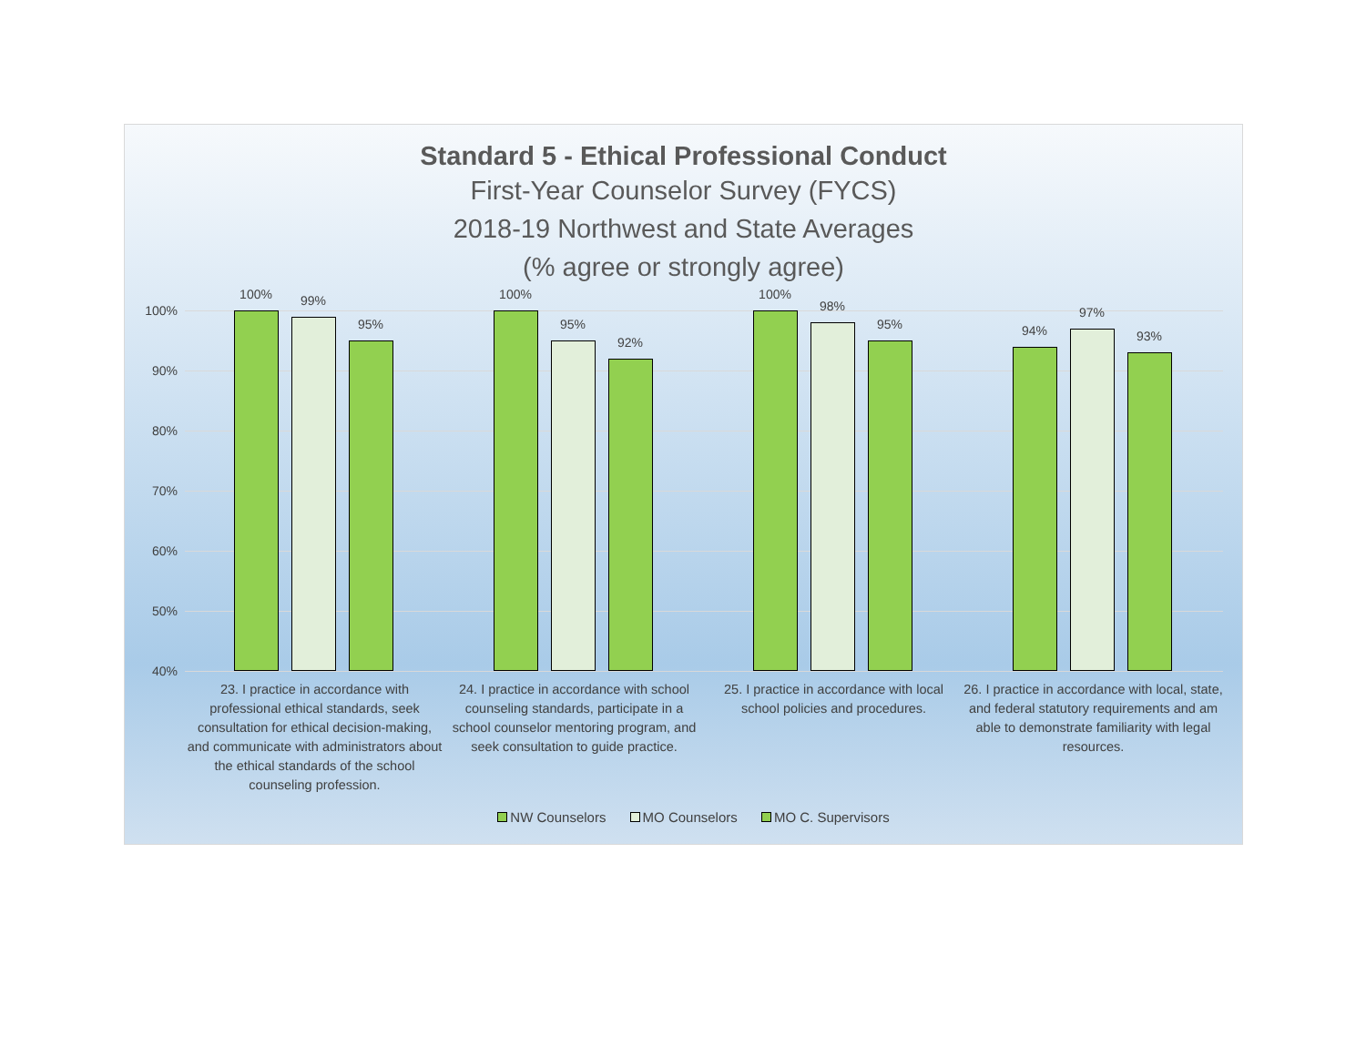Standard 5 - Ethical Professional Conduct
First-Year Counselor Survey (FYCS)
2018-19 Northwest and State Averages
(% agree or strongly agree)
100%
90%
80%
70%
60%
50%
40%
100% 99%
95%
100%
95%
92%
100%
98%
95% 94%
97%
93%
23. I practice in accordance with professional ethical standards, seek consultation for ethical decision-making, and communicate with administrators about the ethical standards of the school counseling profession.
24. I practice in accordance with school counseling standards, participate in a school counselor mentoring program, and seek consultation to guide practice.
25. I practice in accordance with local school policies and procedures.
26. I practice in accordance with local, state, and federal statutory requirements and am able to demonstrate familiarity with legal resources.
NW Counselors MO Counselors MO C. Supervisors